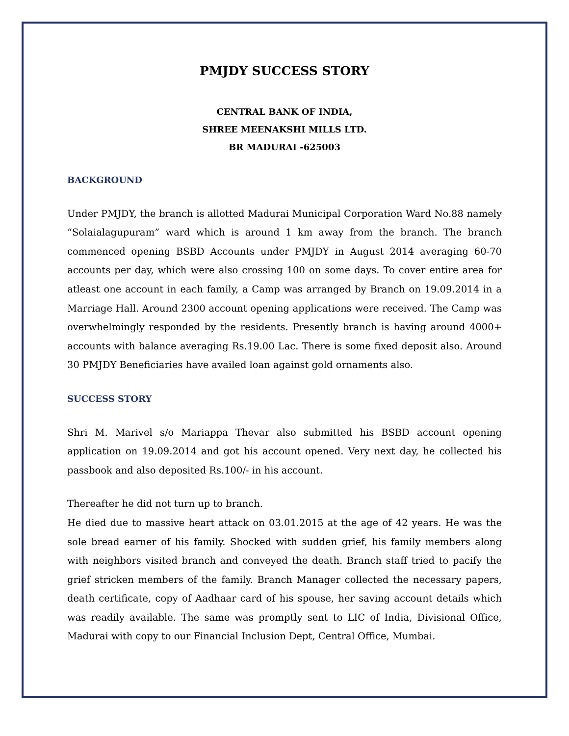PMJDY SUCCESS STORY
CENTRAL BANK OF INDIA,
SHREE MEENAKSHI MILLS LTD.
BR MADURAI -625003
BACKGROUND
Under PMJDY, the branch is allotted Madurai Municipal Corporation Ward No.88 namely “Solaialagupuram” ward which is around 1 km away from the branch. The branch commenced opening BSBD Accounts under PMJDY in August 2014 averaging 60-70 accounts per day, which were also crossing 100 on some days. To cover entire area for atleast one account in each family, a Camp was arranged by Branch on 19.09.2014 in a Marriage Hall. Around 2300 account opening applications were received. The Camp was overwhelmingly responded by the residents. Presently branch is having around 4000+ accounts with balance averaging Rs.19.00 Lac. There is some fixed deposit also. Around 30 PMJDY Beneficiaries have availed loan against gold ornaments also.
SUCCESS STORY
Shri M. Marivel s/o Mariappa Thevar also submitted his BSBD account opening application on 19.09.2014 and got his account opened. Very next day, he collected his passbook and also deposited Rs.100/- in his account.
Thereafter he did not turn up to branch.
He died due to massive heart attack on 03.01.2015 at the age of 42 years. He was the sole bread earner of his family. Shocked with sudden grief, his family members along with neighbors visited branch and conveyed the death. Branch staff tried to pacify the grief stricken members of the family. Branch Manager collected the necessary papers, death certificate, copy of Aadhaar card of his spouse, her saving account details which was readily available. The same was promptly sent to LIC of India, Divisional Office, Madurai with copy to our Financial Inclusion Dept, Central Office, Mumbai.